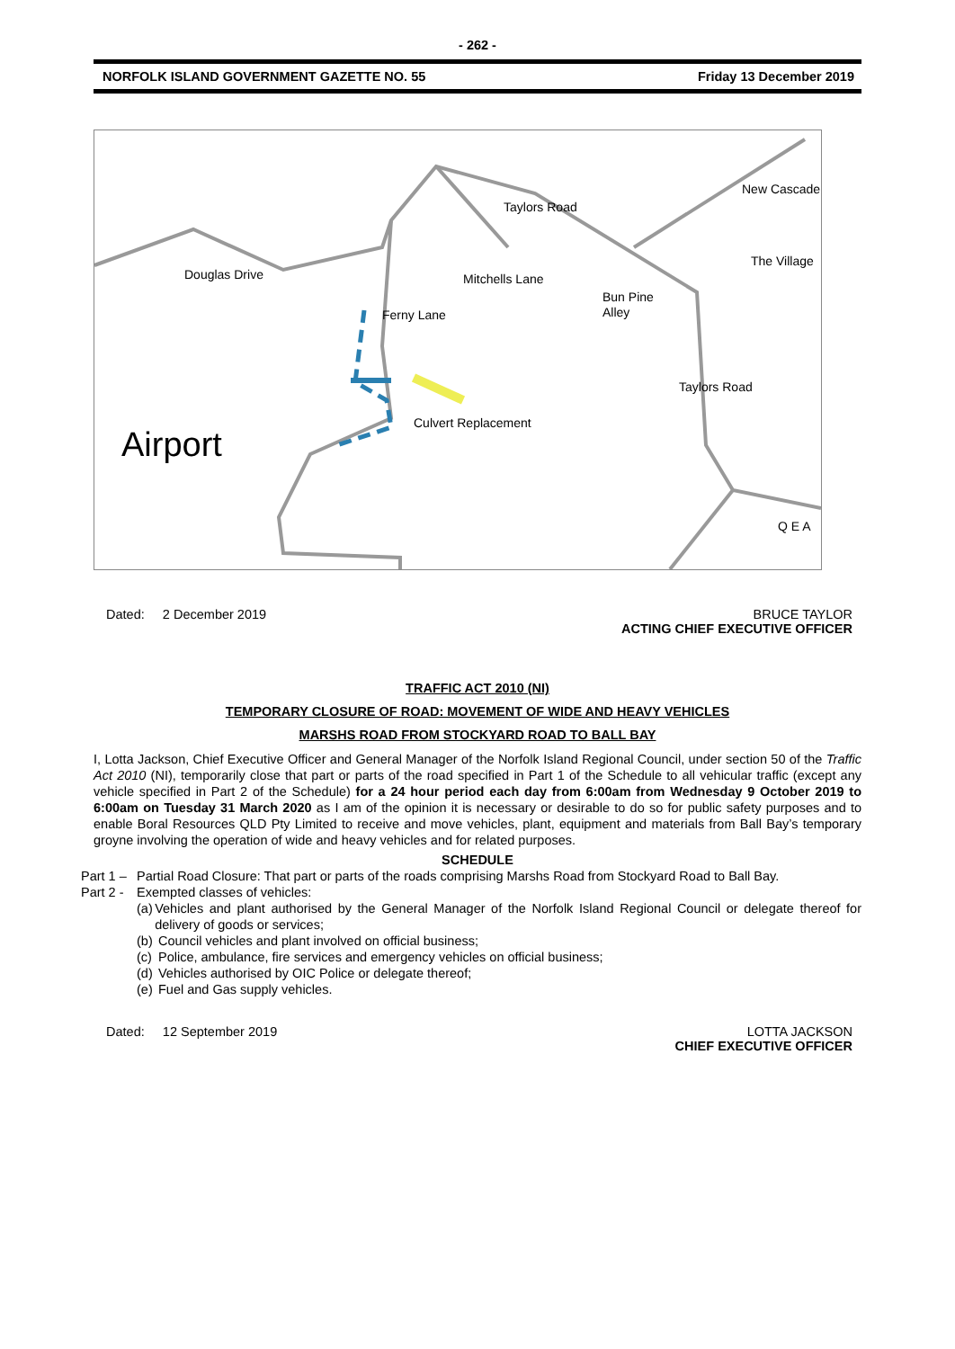- 262 -
NORFOLK ISLAND GOVERNMENT GAZETTE NO. 55 Friday 13 December 2019
Douglas Drive
Taylors Road
Bun Pine
Alley
Culvert Replacement
The Village
New Cascade
Taylors Road
Q E A
Mitchells Lane
Ferny Lane
Airport
Dated: 2 December 2019 BRUCE TAYLOR
ACTING CHIEF EXECUTIVE OFFICER
TRAFFIC ACT 2010 (NI)
TEMPORARY CLOSURE OF ROAD: MOVEMENT OF WIDE AND HEAVY VEHICLES
MARSHS ROAD FROM STOCKYARD ROAD TO BALL BAY
I, Lotta Jackson, Chief Executive Officer and General Manager of the Norfolk Island Regional Council, under section 50 of the Traffic Act 2010 (NI), temporarily close that part or parts of the road specified in Part 1 of the Schedule to all vehicular traffic (except any vehicle specified in Part 2 of the Schedule) for a 24 hour period each day from 6:00am from Wednesday 9 October 2019 to 6:00am on Tuesday 31 March 2020 as I am of the opinion it is necessary or desirable to do so for public safety purposes and to enable Boral Resources QLD Pty Limited to receive and move vehicles, plant, equipment and materials from Ball Bay’s temporary groyne involving the operation of wide and heavy vehicles and for related purposes.
SCHEDULE
Part 1 – Partial Road Closure: That part or parts of the roads comprising Marshs Road from Stockyard Road to Ball Bay.
Part 2 - Exempted classes of vehicles:
(a) Vehicles and plant authorised by the General Manager of the Norfolk Island Regional Council or delegate thereof for delivery of goods or services;
(b) Council vehicles and plant involved on official business;
(c) Police, ambulance, fire services and emergency vehicles on official business;
(d) Vehicles authorised by OIC Police or delegate thereof;
(e) Fuel and Gas supply vehicles.
Dated: 12 September 2019 LOTTA JACKSON
CHIEF EXECUTIVE OFFICER